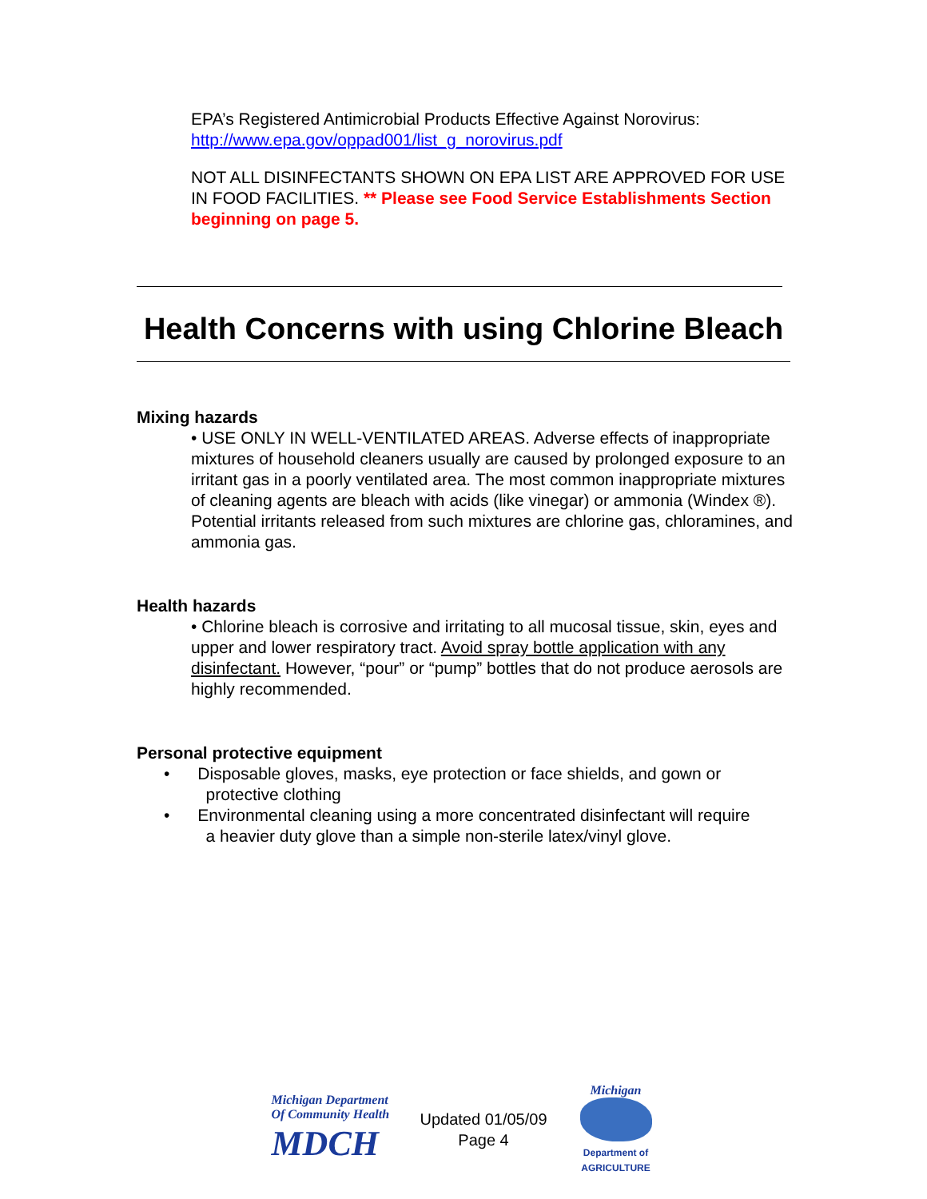EPA’s Registered Antimicrobial Products Effective Against Norovirus: http://www.epa.gov/oppad001/list_g_norovirus.pdf
NOT ALL DISINFECTANTS SHOWN ON EPA LIST ARE APPROVED FOR USE IN FOOD FACILITIES. ** Please see Food Service Establishments Section beginning on page 5.
Health Concerns with using Chlorine Bleach
Mixing hazards
• USE ONLY IN WELL-VENTILATED AREAS. Adverse effects of inappropriate mixtures of household cleaners usually are caused by prolonged exposure to an irritant gas in a poorly ventilated area. The most common inappropriate mixtures of cleaning agents are bleach with acids (like vinegar) or ammonia (Windex ®). Potential irritants released from such mixtures are chlorine gas, chloramines, and ammonia gas.
Health hazards
• Chlorine bleach is corrosive and irritating to all mucosal tissue, skin, eyes and upper and lower respiratory tract. Avoid spray bottle application with any disinfectant. However, “pour” or “pump” bottles that do not produce aerosols are highly recommended.
Personal protective equipment
• Disposable gloves, masks, eye protection or face shields, and gown or
protective clothing
• Environmental cleaning using a more concentrated disinfectant will require
a heavier duty glove than a simple non-sterile latex/vinyl glove.
Michigan Department
Of Community Health
MDCH
Updated 01/05/09
Page 4
Michigan
Department of AGRICULTURE